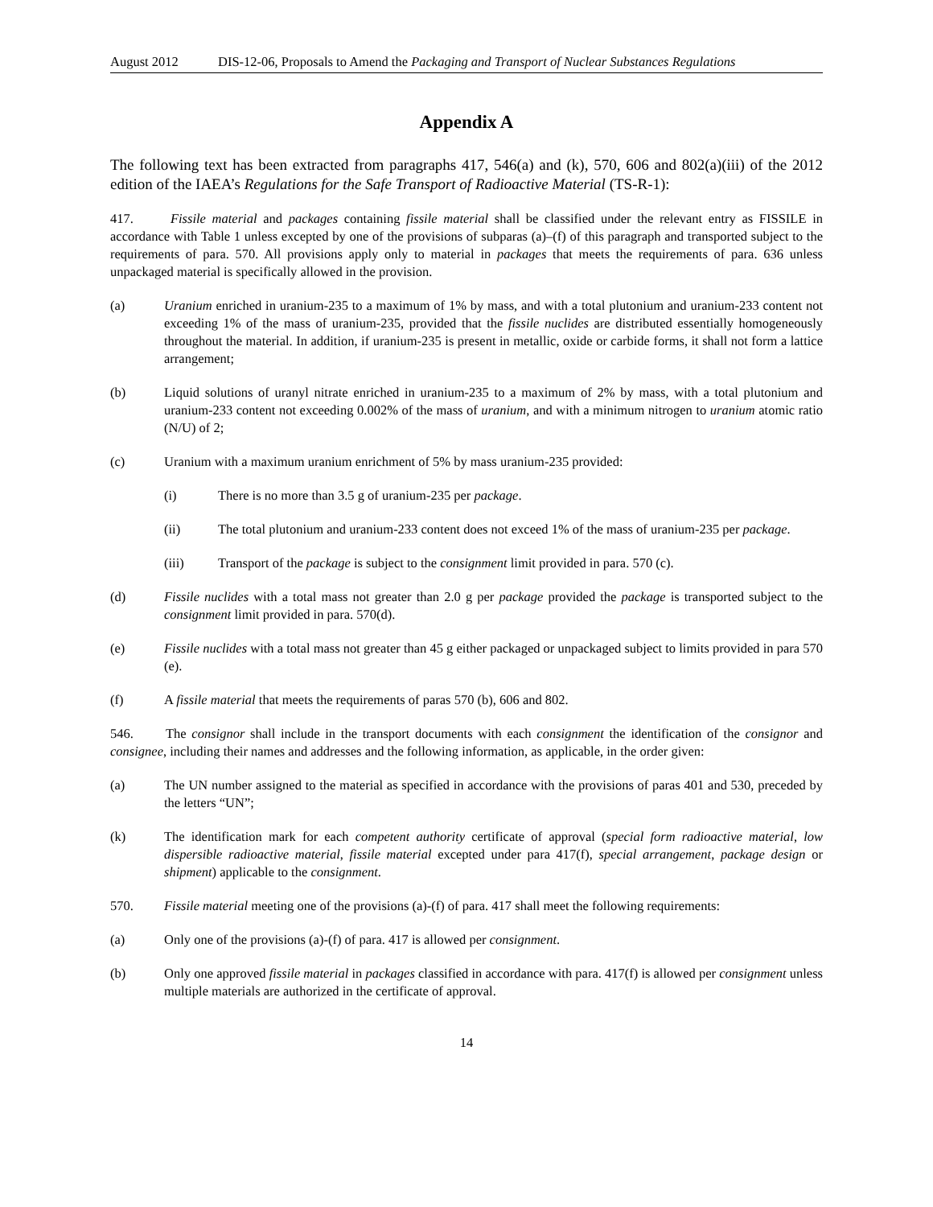August 2012 DIS-12-06, Proposals to Amend the Packaging and Transport of Nuclear Substances Regulations
Appendix A
The following text has been extracted from paragraphs 417, 546(a) and (k), 570, 606 and 802(a)(iii) of the 2012 edition of the IAEA’s Regulations for the Safe Transport of Radioactive Material (TS-R-1):
417. Fissile material and packages containing fissile material shall be classified under the relevant entry as FISSILE in accordance with Table 1 unless excepted by one of the provisions of subparas (a)–(f) of this paragraph and transported subject to the requirements of para. 570. All provisions apply only to material in packages that meets the requirements of para. 636 unless unpackaged material is specifically allowed in the provision.
(a) Uranium enriched in uranium-235 to a maximum of 1% by mass, and with a total plutonium and uranium-233 content not exceeding 1% of the mass of uranium-235, provided that the fissile nuclides are distributed essentially homogeneously throughout the material. In addition, if uranium-235 is present in metallic, oxide or carbide forms, it shall not form a lattice arrangement;
(b) Liquid solutions of uranyl nitrate enriched in uranium-235 to a maximum of 2% by mass, with a total plutonium and uranium-233 content not exceeding 0.002% of the mass of uranium, and with a minimum nitrogen to uranium atomic ratio (N/U) of 2;
(c) Uranium with a maximum uranium enrichment of 5% by mass uranium-235 provided:
(i) There is no more than 3.5 g of uranium-235 per package.
(ii) The total plutonium and uranium-233 content does not exceed 1% of the mass of uranium-235 per package.
(iii) Transport of the package is subject to the consignment limit provided in para. 570 (c).
(d) Fissile nuclides with a total mass not greater than 2.0 g per package provided the package is transported subject to the consignment limit provided in para. 570(d).
(e) Fissile nuclides with a total mass not greater than 45 g either packaged or unpackaged subject to limits provided in para 570 (e).
(f) A fissile material that meets the requirements of paras 570 (b), 606 and 802.
546. The consignor shall include in the transport documents with each consignment the identification of the consignor and consignee, including their names and addresses and the following information, as applicable, in the order given:
(a) The UN number assigned to the material as specified in accordance with the provisions of paras 401 and 530, preceded by the letters “UN”;
(k) The identification mark for each competent authority certificate of approval (special form radioactive material, low dispersible radioactive material, fissile material excepted under para 417(f), special arrangement, package design or shipment) applicable to the consignment.
570. Fissile material meeting one of the provisions (a)-(f) of para. 417 shall meet the following requirements:
(a) Only one of the provisions (a)-(f) of para. 417 is allowed per consignment.
(b) Only one approved fissile material in packages classified in accordance with para. 417(f) is allowed per consignment unless multiple materials are authorized in the certificate of approval.
14